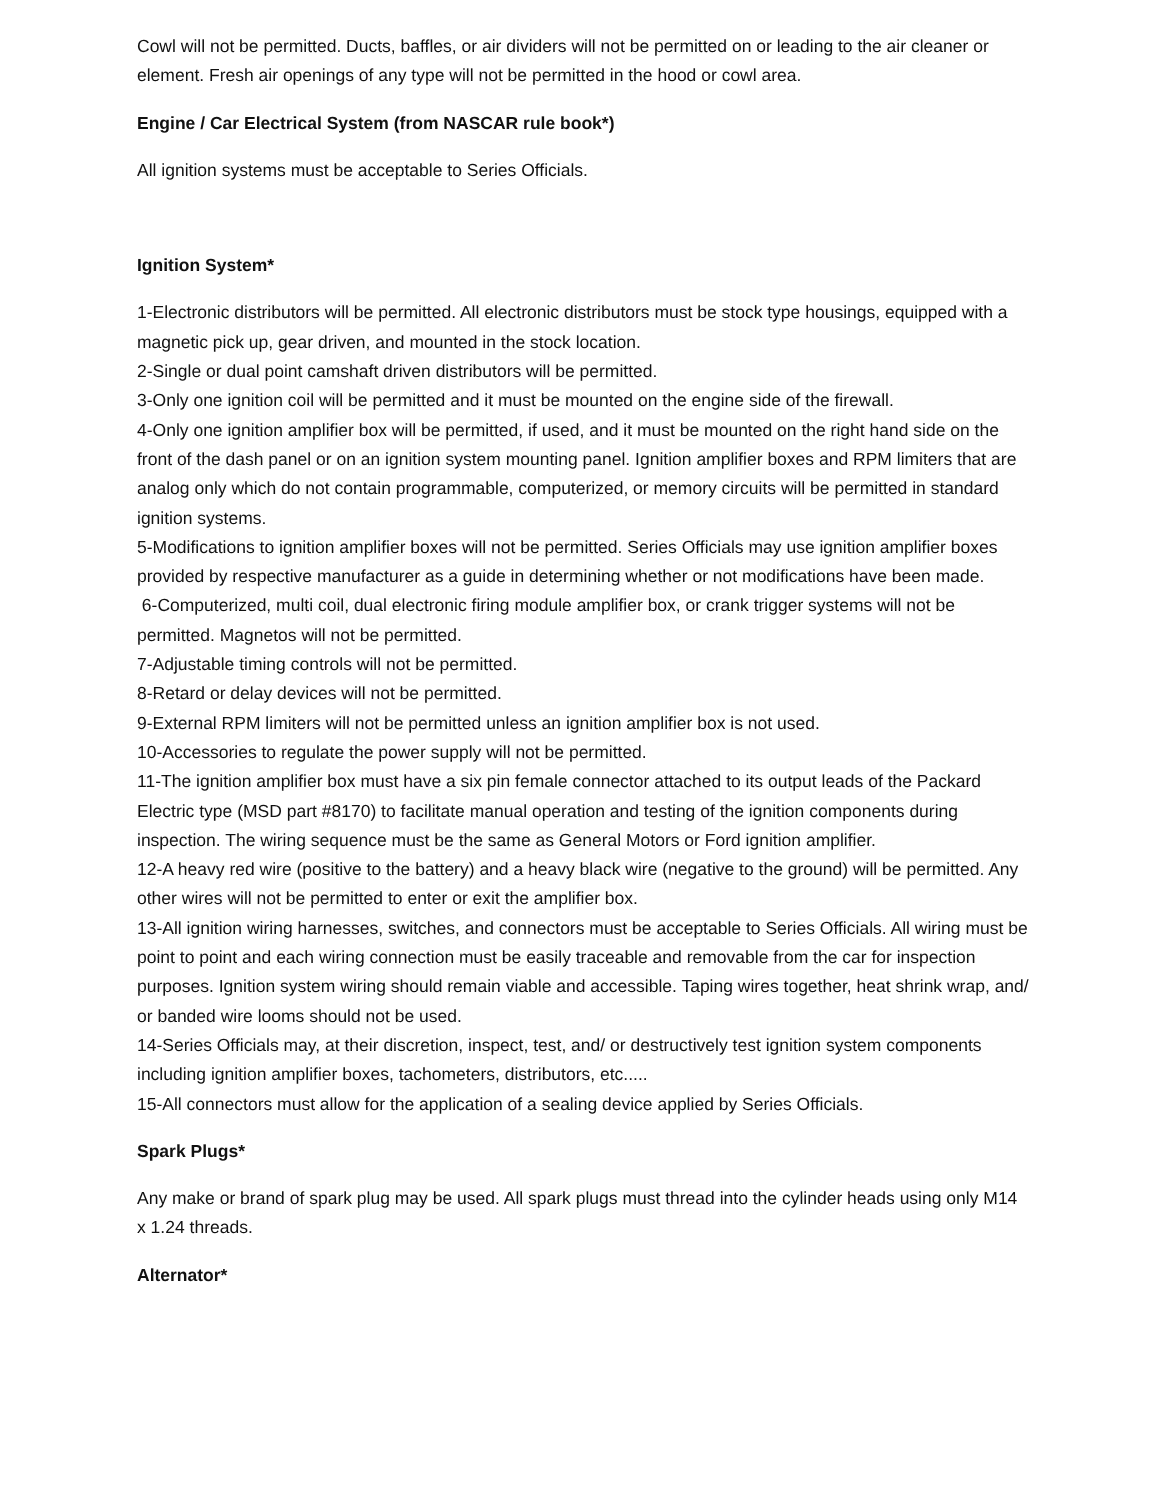Cowl will not be permitted. Ducts, baffles, or air dividers will not be permitted on or leading to the air cleaner or element. Fresh air openings of any type will not be permitted in the hood or cowl area.
Engine / Car Electrical System (from NASCAR rule book*)
All ignition systems must be acceptable to Series Officials.
Ignition System*
1-Electronic distributors will be permitted. All electronic distributors must be stock type housings, equipped with a magnetic pick up, gear driven, and mounted in the stock location.
2-Single or dual point camshaft driven distributors will be permitted.
3-Only one ignition coil will be permitted and it must be mounted on the engine side of the firewall.
4-Only one ignition amplifier box will be permitted, if used, and it must be mounted on the right hand side on the front of the dash panel or on an ignition system mounting panel. Ignition amplifier boxes and RPM limiters that are analog only which do not contain programmable, computerized, or memory circuits will be permitted in standard ignition systems.
5-Modifications to ignition amplifier boxes will not be permitted. Series Officials may use ignition amplifier boxes provided by respective manufacturer as a guide in determining whether or not modifications have been made.
6-Computerized, multi coil, dual electronic firing module amplifier box, or crank trigger systems will not be permitted. Magnetos will not be permitted.
7-Adjustable timing controls will not be permitted.
8-Retard or delay devices will not be permitted.
9-External RPM limiters will not be permitted unless an ignition amplifier box is not used.
10-Accessories to regulate the power supply will not be permitted.
11-The ignition amplifier box must have a six pin female connector attached to its output leads of the Packard Electric type (MSD part #8170) to facilitate manual operation and testing of the ignition components during inspection. The wiring sequence must be the same as General Motors or Ford ignition amplifier.
12-A heavy red wire (positive to the battery) and a heavy black wire (negative to the ground) will be permitted. Any other wires will not be permitted to enter or exit the amplifier box.
13-All ignition wiring harnesses, switches, and connectors must be acceptable to Series Officials. All wiring must be point to point and each wiring connection must be easily traceable and removable from the car for inspection purposes. Ignition system wiring should remain viable and accessible. Taping wires together, heat shrink wrap, and/ or banded wire looms should not be used.
14-Series Officials may, at their discretion, inspect, test, and/ or destructively test ignition system components including ignition amplifier boxes, tachometers, distributors, etc.....
15-All connectors must allow for the application of a sealing device applied by Series Officials.
Spark Plugs*
Any make or brand of spark plug may be used. All spark plugs must thread into the cylinder heads using only M14 x 1.24 threads.
Alternator*